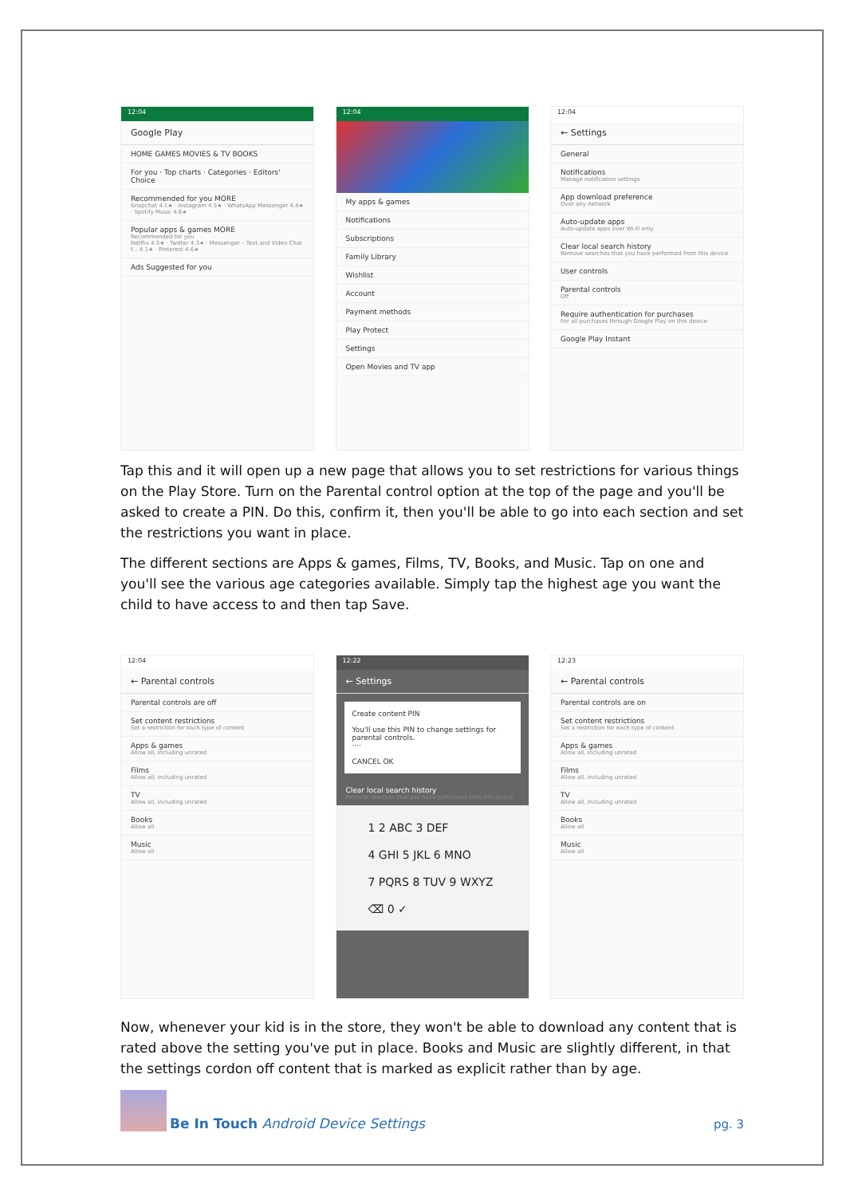12:04
Google Play
HOME GAMES MOVIES & TV BOOKS
For you · Top charts · Categories · Editors' Choice
Recommended for you MORE
Snapchat 4.1★ · Instagram 4.5★ · WhatsApp Messenger 4.4★ · Spotify Music 4.6★
Popular apps & games MORE
Recommended for you
Netflix 4.5★ · Twitter 4.3★ · Messenger – Text and Video Chat f... 4.1★ · Pinterest 4.6★
Ads Suggested for you
12:04
My apps & games
Notifications
Subscriptions
Family Library
Wishlist
Account
Payment methods
Play Protect
Settings
Open Movies and TV app
12:04
← Settings
General
Notifications
Manage notification settings
App download preference
Over any network
Auto-update apps
Auto-update apps over Wi-Fi only.
Clear local search history
Remove searches that you have performed from this device
User controls
Parental controls
Off
Require authentication for purchases
For all purchases through Google Play on this device
Google Play Instant
Tap this and it will open up a new page that allows you to set restrictions for various things on the Play Store. Turn on the Parental control option at the top of the page and you'll be asked to create a PIN. Do this, confirm it, then you'll be able to go into each section and set the restrictions you want in place.
The different sections are Apps & games, Films, TV, Books, and Music. Tap on one and you'll see the various age categories available. Simply tap the highest age you want the child to have access to and then tap Save.
12:04
← Parental controls
Parental controls are off
Set content restrictions
Set a restriction for each type of content
Apps & games
Allow all, including unrated
Films
Allow all, including unrated
TV
Allow all, including unrated
Books
Allow all
Music
Allow all
12:22
← Settings
Create content PIN
You'll use this PIN to change settings for parental controls.
····
CANCEL OK
Clear local search history
Remove searches that you have performed from this device
1 2 ABC 3 DEF
4 GHI 5 JKL 6 MNO
7 PQRS 8 TUV 9 WXYZ
⌫ 0 ✓
12:23
← Parental controls
Parental controls are on
Set content restrictions
Set a restriction for each type of content
Apps & games
Allow all, including unrated
Films
Allow all, including unrated
TV
Allow all, including unrated
Books
Allow all
Music
Allow all
Now, whenever your kid is in the store, they won't be able to download any content that is rated above the setting you've put in place. Books and Music are slightly different, in that the settings cordon off content that is marked as explicit rather than by age.
Be In Touch Android Device Settings
pg. 3